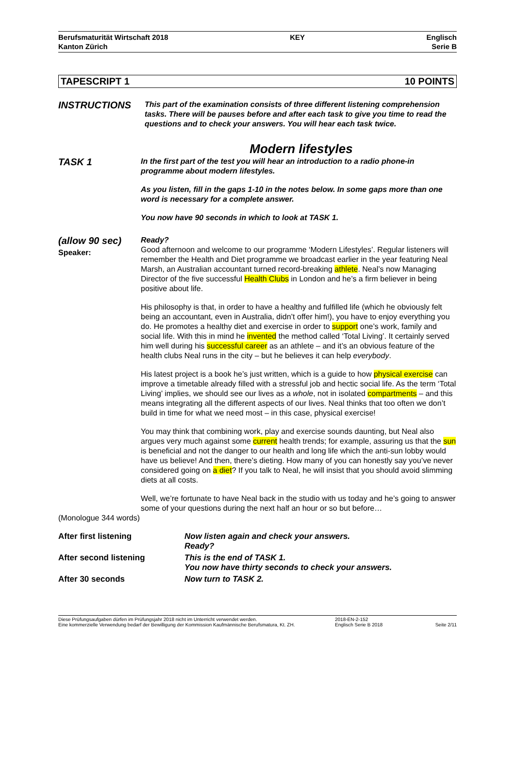Berufsmaturität Wirtschaft 2018
Kanton Zürich
KEY Englisch
Serie B
TAPESCRIPT 1 10 POINTS
INSTRUCTIONS
This part of the examination consists of three different listening comprehension tasks. There will be pauses before and after each task to give you time to read the questions and to check your answers. You will hear each task twice.
Modern lifestyles
TASK 1
In the first part of the test you will hear an introduction to a radio phone-in programme about modern lifestyles.
As you listen, fill in the gaps 1-10 in the notes below. In some gaps more than one word is necessary for a complete answer.
You now have 90 seconds in which to look at TASK 1.
(allow 90 sec)
Speaker:
Ready?
Good afternoon and welcome to our programme ‘Modern Lifestyles’. Regular listeners will remember the Health and Diet programme we broadcast earlier in the year featuring Neal Marsh, an Australian accountant turned record-breaking athlete. Neal’s now Managing Director of the five successful Health Clubs in London and he’s a firm believer in being positive about life.
His philosophy is that, in order to have a healthy and fulfilled life (which he obviously felt being an accountant, even in Australia, didn’t offer him!), you have to enjoy everything you do. He promotes a healthy diet and exercise in order to support one’s work, family and social life. With this in mind he invented the method called ‘Total Living’. It certainly served him well during his successful career as an athlete – and it’s an obvious feature of the health clubs Neal runs in the city – but he believes it can help everybody.
His latest project is a book he’s just written, which is a guide to how physical exercise can improve a timetable already filled with a stressful job and hectic social life. As the term ‘Total Living’ implies, we should see our lives as a whole, not in isolated compartments – and this means integrating all the different aspects of our lives. Neal thinks that too often we don’t build in time for what we need most – in this case, physical exercise!
You may think that combining work, play and exercise sounds daunting, but Neal also argues very much against some current health trends; for example, assuring us that the sun is beneficial and not the danger to our health and long life which the anti-sun lobby would have us believe! And then, there’s dieting. How many of you can honestly say you’ve never considered going on a diet? If you talk to Neal, he will insist that you should avoid slimming diets at all costs.
Well, we’re fortunate to have Neal back in the studio with us today and he’s going to answer some of your questions during the next half an hour or so but before…
(Monologue 344 words)
| After first listening | Now listen again and check your answers. Ready? |
| After second listening | This is the end of TASK 1. You now have thirty seconds to check your answers. |
| After 30 seconds | Now turn to TASK 2. |
Diese Prüfungsaufgaben dürfen im Prüfungsjahr 2018 nicht im Unterricht verwendet werden.
Eine kommerzielle Verwendung bedarf der Bewilligung der Kommission Kaufmännische Berufsmatura, Kt. ZH.
2018-EN-2-152
Englisch Serie B 2018
Seite 2/11